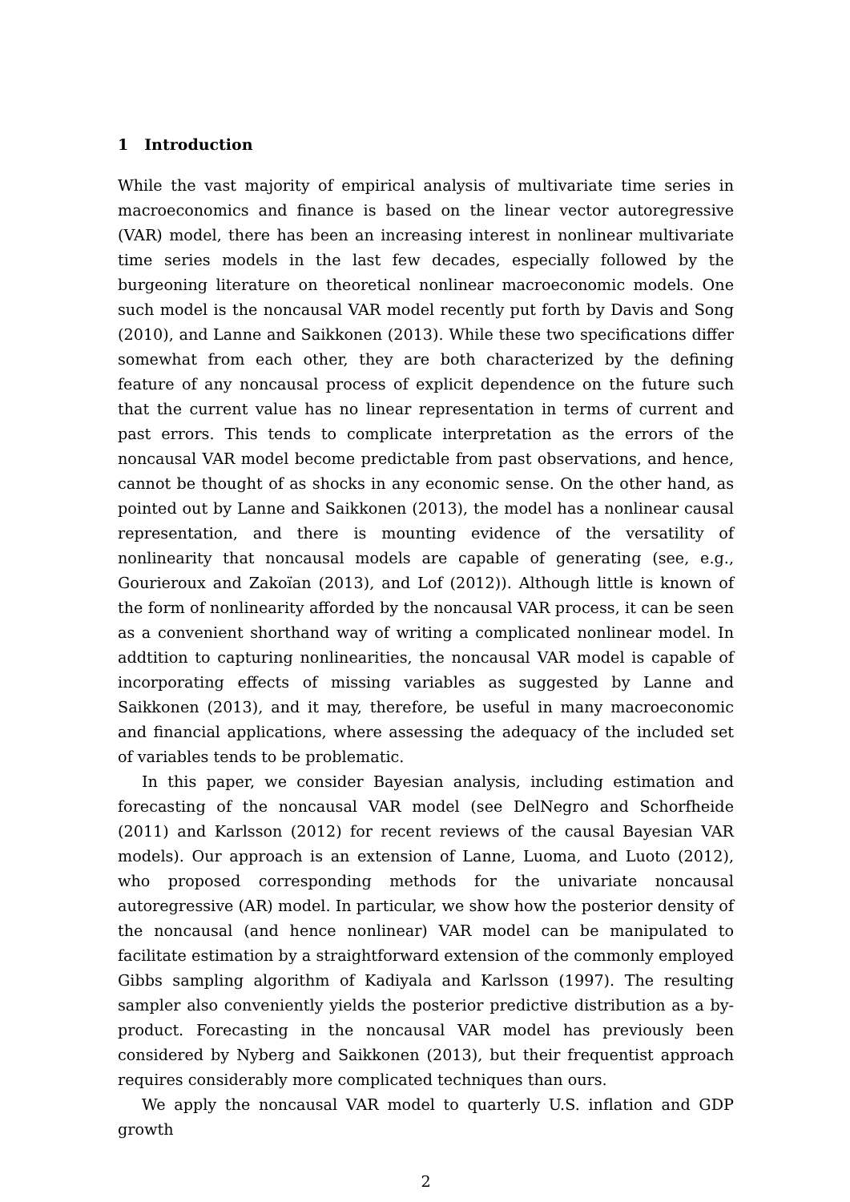1 Introduction
While the vast majority of empirical analysis of multivariate time series in macroeconomics and finance is based on the linear vector autoregressive (VAR) model, there has been an increasing interest in nonlinear multivariate time series models in the last few decades, especially followed by the burgeoning literature on theoretical nonlinear macroeconomic models. One such model is the noncausal VAR model recently put forth by Davis and Song (2010), and Lanne and Saikkonen (2013). While these two specifications differ somewhat from each other, they are both characterized by the defining feature of any noncausal process of explicit dependence on the future such that the current value has no linear representation in terms of current and past errors. This tends to complicate interpretation as the errors of the noncausal VAR model become predictable from past observations, and hence, cannot be thought of as shocks in any economic sense. On the other hand, as pointed out by Lanne and Saikkonen (2013), the model has a nonlinear causal representation, and there is mounting evidence of the versatility of nonlinearity that noncausal models are capable of generating (see, e.g., Gourieroux and Zakoïan (2013), and Lof (2012)). Although little is known of the form of nonlinearity afforded by the noncausal VAR process, it can be seen as a convenient shorthand way of writing a complicated nonlinear model. In addtition to capturing nonlinearities, the noncausal VAR model is capable of incorporating effects of missing variables as suggested by Lanne and Saikkonen (2013), and it may, therefore, be useful in many macroeconomic and financial applications, where assessing the adequacy of the included set of variables tends to be problematic.
In this paper, we consider Bayesian analysis, including estimation and forecasting of the noncausal VAR model (see DelNegro and Schorfheide (2011) and Karlsson (2012) for recent reviews of the causal Bayesian VAR models). Our approach is an extension of Lanne, Luoma, and Luoto (2012), who proposed corresponding methods for the univariate noncausal autoregressive (AR) model. In particular, we show how the posterior density of the noncausal (and hence nonlinear) VAR model can be manipulated to facilitate estimation by a straightforward extension of the commonly employed Gibbs sampling algorithm of Kadiyala and Karlsson (1997). The resulting sampler also conveniently yields the posterior predictive distribution as a by-product. Forecasting in the noncausal VAR model has previously been considered by Nyberg and Saikkonen (2013), but their frequentist approach requires considerably more complicated techniques than ours.
We apply the noncausal VAR model to quarterly U.S. inflation and GDP growth
2